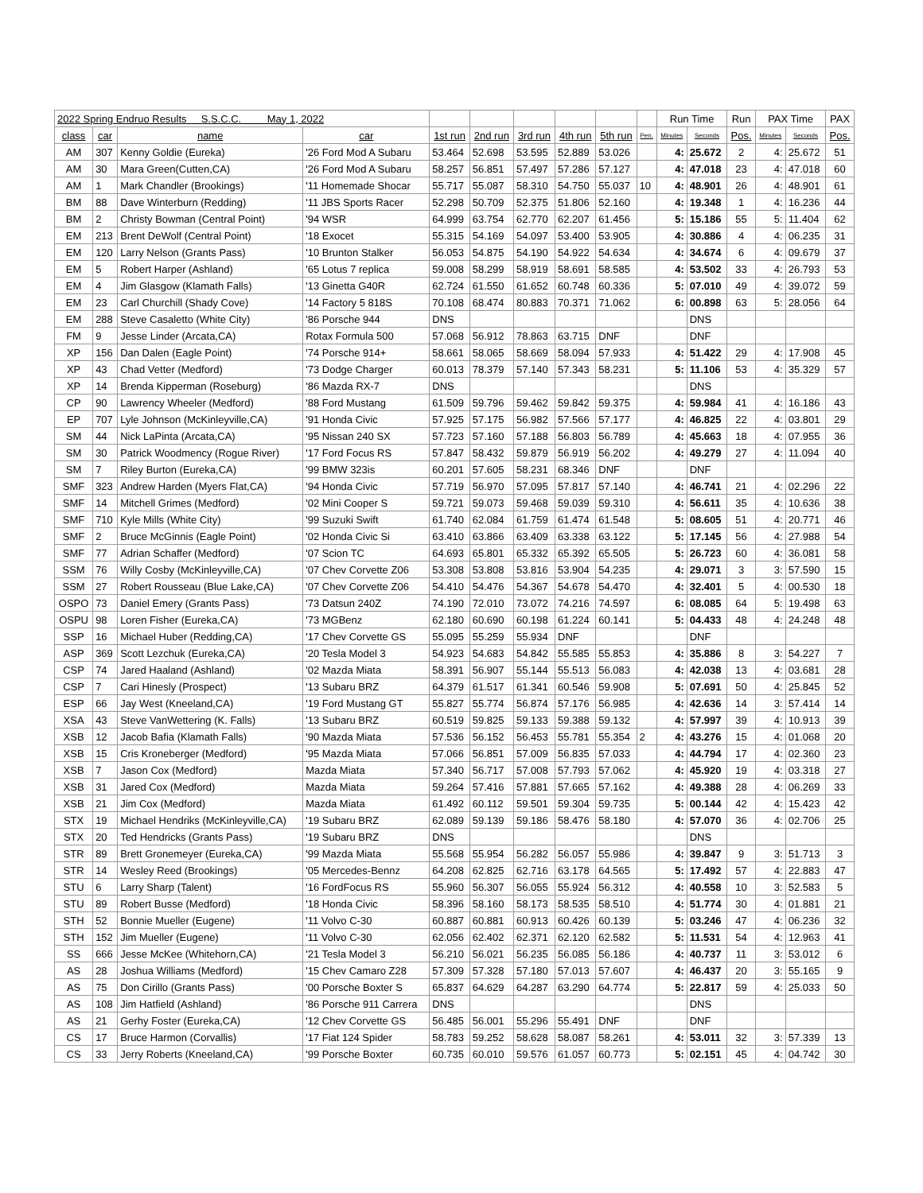| 2022 Spring Endruo Results S.S.C.C. May 1, 2022 | | | | | | | | | | Run Time | | Run | PAX Time | | PAX |
| --- | --- | --- | --- | --- | --- | --- | --- | --- | --- | --- | --- | --- | --- | --- | --- |
| class | car | name | car | 1st run | 2nd run | 3rd run | 4th run | 5th run | Pen. | Minutes | Seconds | Pos. | Minutes | Seconds | Pos. |
| AM | 307 | Kenny Goldie (Eureka) | '26 Ford Mod A Subaru | 53.464 | 52.698 | 53.595 | 52.889 | 53.026 | | 4: | 25.672 | 2 | 4: | 25.672 | 51 |
| AM | 30 | Mara Green(Cutten,CA) | '26 Ford Mod A Subaru | 58.257 | 56.851 | 57.497 | 57.286 | 57.127 | | 4: | 47.018 | 23 | 4: | 47.018 | 60 |
| AM | 1 | Mark Chandler (Brookings) | '11 Homemade Shocar | 55.717 | 55.087 | 58.310 | 54.750 | 55.037 | 10 | 4: | 48.901 | 26 | 4: | 48.901 | 61 |
| BM | 88 | Dave Winterburn (Redding) | '11 JBS Sports Racer | 52.298 | 50.709 | 52.375 | 51.806 | 52.160 | | 4: | 19.348 | 1 | 4: | 16.236 | 44 |
| BM | 2 | Christy Bowman (Central Point) | '94 WSR | 64.999 | 63.754 | 62.770 | 62.207 | 61.456 | | 5: | 15.186 | 55 | 5: | 11.404 | 62 |
| EM | 213 | Brent DeWolf (Central Point) | '18 Exocet | 55.315 | 54.169 | 54.097 | 53.400 | 53.905 | | 4: | 30.886 | 4 | 4: | 06.235 | 31 |
| EM | 120 | Larry Nelson (Grants Pass) | '10 Brunton Stalker | 56.053 | 54.875 | 54.190 | 54.922 | 54.634 | | 4: | 34.674 | 6 | 4: | 09.679 | 37 |
| EM | 5 | Robert Harper (Ashland) | '65 Lotus 7 replica | 59.008 | 58.299 | 58.919 | 58.691 | 58.585 | | 4: | 53.502 | 33 | 4: | 26.793 | 53 |
| EM | 4 | Jim Glasgow (Klamath Falls) | '13 Ginetta G40R | 62.724 | 61.550 | 61.652 | 60.748 | 60.336 | | 5: | 07.010 | 49 | 4: | 39.072 | 59 |
| EM | 23 | Carl Churchill (Shady Cove) | '14 Factory 5 818S | 70.108 | 68.474 | 80.883 | 70.371 | 71.062 | | 6: | 00.898 | 63 | 5: | 28.056 | 64 |
| EM | 288 | Steve Casaletto (White City) | '86 Porsche 944 | DNS | | | | | | | DNS | | | | |
| FM | 9 | Jesse Linder (Arcata,CA) | Rotax Formula 500 | 57.068 | 56.912 | 78.863 | 63.715 | DNF | | | DNF | | | | |
| XP | 156 | Dan Dalen (Eagle Point) | '74 Porsche 914+ | 58.661 | 58.065 | 58.669 | 58.094 | 57.933 | | 4: | 51.422 | 29 | 4: | 17.908 | 45 |
| XP | 43 | Chad Vetter (Medford) | '73 Dodge Charger | 60.013 | 78.379 | 57.140 | 57.343 | 58.231 | | 5: | 11.106 | 53 | 4: | 35.329 | 57 |
| XP | 14 | Brenda Kipperman (Roseburg) | '86 Mazda RX-7 | DNS | | | | | | | DNS | | | | |
| CP | 90 | Lawrency Wheeler (Medford) | '88 Ford Mustang | 61.509 | 59.796 | 59.462 | 59.842 | 59.375 | | 4: | 59.984 | 41 | 4: | 16.186 | 43 |
| EP | 707 | Lyle Johnson (McKinleyville,CA) | '91 Honda Civic | 57.925 | 57.175 | 56.982 | 57.566 | 57.177 | | 4: | 46.825 | 22 | 4: | 03.801 | 29 |
| SM | 44 | Nick LaPinta (Arcata,CA) | '95 Nissan 240 SX | 57.723 | 57.160 | 57.188 | 56.803 | 56.789 | | 4: | 45.663 | 18 | 4: | 07.955 | 36 |
| SM | 30 | Patrick Woodmency (Rogue River) | '17 Ford Focus RS | 57.847 | 58.432 | 59.879 | 56.919 | 56.202 | | 4: | 49.279 | 27 | 4: | 11.094 | 40 |
| SM | 7 | Riley Burton (Eureka,CA) | '99 BMW 323is | 60.201 | 57.605 | 58.231 | 68.346 | DNF | | | DNF | | | | |
| SMF | 323 | Andrew Harden (Myers Flat,CA) | '94 Honda Civic | 57.719 | 56.970 | 57.095 | 57.817 | 57.140 | | 4: | 46.741 | 21 | 4: | 02.296 | 22 |
| SMF | 14 | Mitchell Grimes (Medford) | '02 Mini Cooper S | 59.721 | 59.073 | 59.468 | 59.039 | 59.310 | | 4: | 56.611 | 35 | 4: | 10.636 | 38 |
| SMF | 710 | Kyle Mills (White City) | '99 Suzuki Swift | 61.740 | 62.084 | 61.759 | 61.474 | 61.548 | | 5: | 08.605 | 51 | 4: | 20.771 | 46 |
| SMF | 2 | Bruce McGinnis (Eagle Point) | '02 Honda Civic Si | 63.410 | 63.866 | 63.409 | 63.338 | 63.122 | | 5: | 17.145 | 56 | 4: | 27.988 | 54 |
| SMF | 77 | Adrian Schaffer (Medford) | '07 Scion TC | 64.693 | 65.801 | 65.332 | 65.392 | 65.505 | | 5: | 26.723 | 60 | 4: | 36.081 | 58 |
| SSM | 76 | Willy Cosby (McKinleyville,CA) | '07 Chev Corvette Z06 | 53.308 | 53.808 | 53.816 | 53.904 | 54.235 | | 4: | 29.071 | 3 | 3: | 57.590 | 15 |
| SSM | 27 | Robert Rousseau (Blue Lake,CA) | '07 Chev Corvette Z06 | 54.410 | 54.476 | 54.367 | 54.678 | 54.470 | | 4: | 32.401 | 5 | 4: | 00.530 | 18 |
| OSPO | 73 | Daniel Emery (Grants Pass) | '73 Datsun 240Z | 74.190 | 72.010 | 73.072 | 74.216 | 74.597 | | 6: | 08.085 | 64 | 5: | 19.498 | 63 |
| OSPU | 98 | Loren Fisher (Eureka,CA) | '73 MGBenz | 62.180 | 60.690 | 60.198 | 61.224 | 60.141 | | 5: | 04.433 | 48 | 4: | 24.248 | 48 |
| SSP | 16 | Michael Huber (Redding,CA) | '17 Chev Corvette GS | 55.095 | 55.259 | 55.934 | DNF | | | | DNF | | | | |
| ASP | 369 | Scott Lezchuk (Eureka,CA) | '20 Tesla Model 3 | 54.923 | 54.683 | 54.842 | 55.585 | 55.853 | | 4: | 35.886 | 8 | 3: | 54.227 | 7 |
| CSP | 74 | Jared Haaland (Ashland) | '02 Mazda Miata | 58.391 | 56.907 | 55.144 | 55.513 | 56.083 | | 4: | 42.038 | 13 | 4: | 03.681 | 28 |
| CSP | 7 | Cari Hinesly (Prospect) | '13 Subaru BRZ | 64.379 | 61.517 | 61.341 | 60.546 | 59.908 | | 5: | 07.691 | 50 | 4: | 25.845 | 52 |
| ESP | 66 | Jay West (Kneeland,CA) | '19 Ford Mustang GT | 55.827 | 55.774 | 56.874 | 57.176 | 56.985 | | 4: | 42.636 | 14 | 3: | 57.414 | 14 |
| XSA | 43 | Steve VanWettering (K. Falls) | '13 Subaru BRZ | 60.519 | 59.825 | 59.133 | 59.388 | 59.132 | | 4: | 57.997 | 39 | 4: | 10.913 | 39 |
| XSB | 12 | Jacob Bafia (Klamath Falls) | '90 Mazda Miata | 57.536 | 56.152 | 56.453 | 55.781 | 55.354 | 2 | 4: | 43.276 | 15 | 4: | 01.068 | 20 |
| XSB | 15 | Cris Kroneberger (Medford) | '95 Mazda Miata | 57.066 | 56.851 | 57.009 | 56.835 | 57.033 | | 4: | 44.794 | 17 | 4: | 02.360 | 23 |
| XSB | 7 | Jason Cox (Medford) | Mazda Miata | 57.340 | 56.717 | 57.008 | 57.793 | 57.062 | | 4: | 45.920 | 19 | 4: | 03.318 | 27 |
| XSB | 31 | Jared Cox (Medford) | Mazda Miata | 59.264 | 57.416 | 57.881 | 57.665 | 57.162 | | 4: | 49.388 | 28 | 4: | 06.269 | 33 |
| XSB | 21 | Jim Cox (Medford) | Mazda Miata | 61.492 | 60.112 | 59.501 | 59.304 | 59.735 | | 5: | 00.144 | 42 | 4: | 15.423 | 42 |
| STX | 19 | Michael Hendriks (McKinleyville,CA) | '19 Subaru BRZ | 62.089 | 59.139 | 59.186 | 58.476 | 58.180 | | 4: | 57.070 | 36 | 4: | 02.706 | 25 |
| STX | 20 | Ted Hendricks (Grants Pass) | '19 Subaru BRZ | DNS | | | | | | | DNS | | | | |
| STR | 89 | Brett Gronemeyer (Eureka,CA) | '99 Mazda Miata | 55.568 | 55.954 | 56.282 | 56.057 | 55.986 | | 4: | 39.847 | 9 | 3: | 51.713 | 3 |
| STR | 14 | Wesley Reed (Brookings) | '05 Mercedes-Bennz | 64.208 | 62.825 | 62.716 | 63.178 | 64.565 | | 5: | 17.492 | 57 | 4: | 22.883 | 47 |
| STU | 6 | Larry Sharp (Talent) | '16 FordFocus RS | 55.960 | 56.307 | 56.055 | 55.924 | 56.312 | | 4: | 40.558 | 10 | 3: | 52.583 | 5 |
| STU | 89 | Robert Busse (Medford) | '18 Honda Civic | 58.396 | 58.160 | 58.173 | 58.535 | 58.510 | | 4: | 51.774 | 30 | 4: | 01.881 | 21 |
| STH | 52 | Bonnie Mueller (Eugene) | '11 Volvo C-30 | 60.887 | 60.881 | 60.913 | 60.426 | 60.139 | | 5: | 03.246 | 47 | 4: | 06.236 | 32 |
| STH | 152 | Jim Mueller (Eugene) | '11 Volvo C-30 | 62.056 | 62.402 | 62.371 | 62.120 | 62.582 | | 5: | 11.531 | 54 | 4: | 12.963 | 41 |
| SS | 666 | Jesse McKee (Whitehorn,CA) | '21 Tesla Model 3 | 56.210 | 56.021 | 56.235 | 56.085 | 56.186 | | 4: | 40.737 | 11 | 3: | 53.012 | 6 |
| AS | 28 | Joshua Williams (Medford) | '15 Chev Camaro Z28 | 57.309 | 57.328 | 57.180 | 57.013 | 57.607 | | 4: | 46.437 | 20 | 3: | 55.165 | 9 |
| AS | 75 | Don Cirillo (Grants Pass) | '00 Porsche Boxter S | 65.837 | 64.629 | 64.287 | 63.290 | 64.774 | | 5: | 22.817 | 59 | 4: | 25.033 | 50 |
| AS | 108 | Jim Hatfield (Ashland) | '86 Porsche 911 Carrera | DNS | | | | | | | DNS | | | | |
| AS | 21 | Gerhy Foster (Eureka,CA) | '12 Chev Corvette GS | 56.485 | 56.001 | 55.296 | 55.491 | DNF | | | DNF | | | | |
| CS | 17 | Bruce Harmon (Corvallis) | '17 Fiat 124 Spider | 58.783 | 59.252 | 58.628 | 58.087 | 58.261 | | 4: | 53.011 | 32 | 3: | 57.339 | 13 |
| CS | 33 | Jerry Roberts (Kneeland,CA) | '99 Porsche Boxter | 60.735 | 60.010 | 59.576 | 61.057 | 60.773 | | 5: | 02.151 | 45 | 4: | 04.742 | 30 |